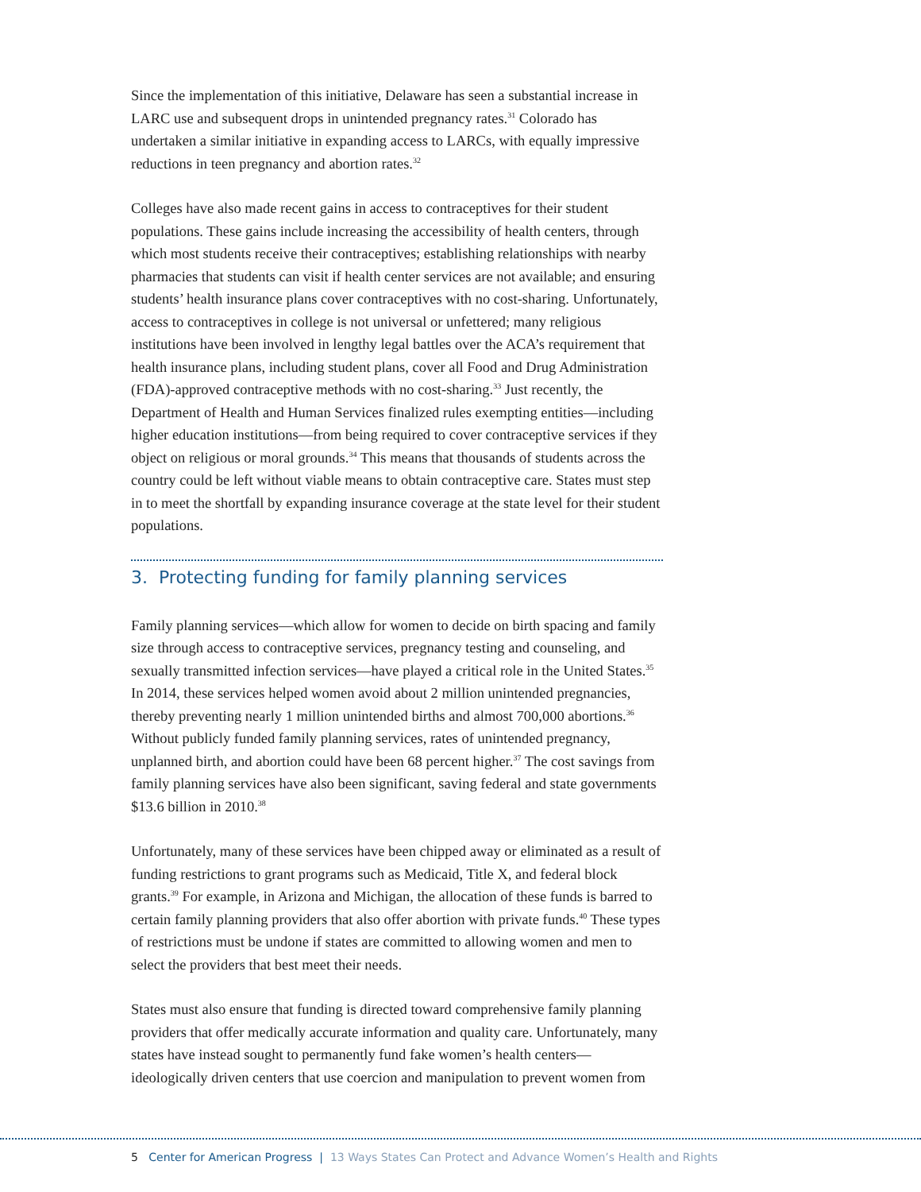Since the implementation of this initiative, Delaware has seen a substantial increase in LARC use and subsequent drops in unintended pregnancy rates.<sup>31</sup> Colorado has undertaken a similar initiative in expanding access to LARCs, with equally impressive reductions in teen pregnancy and abortion rates.<sup>32</sup>
Colleges have also made recent gains in access to contraceptives for their student populations. These gains include increasing the accessibility of health centers, through which most students receive their contraceptives; establishing relationships with nearby pharmacies that students can visit if health center services are not available; and ensuring students’ health insurance plans cover contraceptives with no cost-sharing. Unfortunately, access to contraceptives in college is not universal or unfettered; many religious institutions have been involved in lengthy legal battles over the ACA’s requirement that health insurance plans, including student plans, cover all Food and Drug Administration (FDA)-approved contraceptive methods with no cost-sharing.<sup>33</sup> Just recently, the Department of Health and Human Services finalized rules exempting entities—including higher education institutions—from being required to cover contraceptive services if they object on religious or moral grounds.<sup>34</sup> This means that thousands of students across the country could be left without viable means to obtain contraceptive care. States must step in to meet the shortfall by expanding insurance coverage at the state level for their student populations.
3. Protecting funding for family planning services
Family planning services—which allow for women to decide on birth spacing and family size through access to contraceptive services, pregnancy testing and counseling, and sexually transmitted infection services—have played a critical role in the United States.<sup>35</sup> In 2014, these services helped women avoid about 2 million unintended pregnancies, thereby preventing nearly 1 million unintended births and almost 700,000 abortions.<sup>36</sup> Without publicly funded family planning services, rates of unintended pregnancy, unplanned birth, and abortion could have been 68 percent higher.<sup>37</sup> The cost savings from family planning services have also been significant, saving federal and state governments $13.6 billion in 2010.<sup>38</sup>
Unfortunately, many of these services have been chipped away or eliminated as a result of funding restrictions to grant programs such as Medicaid, Title X, and federal block grants.<sup>39</sup> For example, in Arizona and Michigan, the allocation of these funds is barred to certain family planning providers that also offer abortion with private funds.<sup>40</sup> These types of restrictions must be undone if states are committed to allowing women and men to select the providers that best meet their needs.
States must also ensure that funding is directed toward comprehensive family planning providers that offer medically accurate information and quality care. Unfortunately, many states have instead sought to permanently fund fake women’s health centers—ideologically driven centers that use coercion and manipulation to prevent women from
5 Center for American Progress | 13 Ways States Can Protect and Advance Women’s Health and Rights